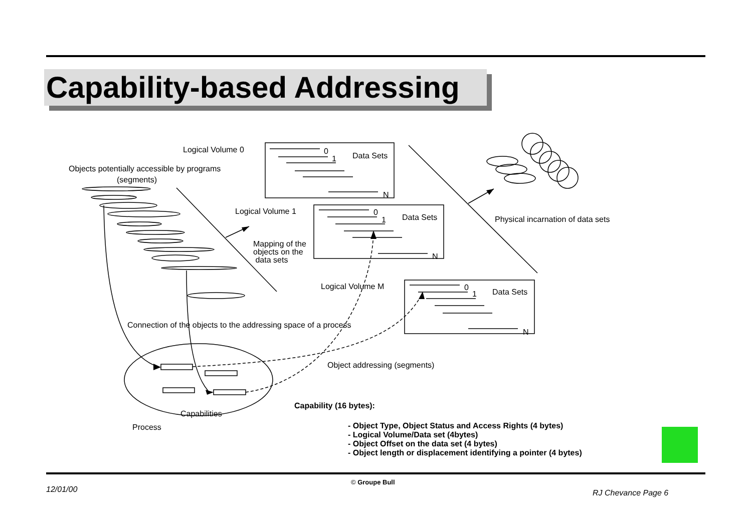Capability-based Addressing
Logical Volume 0 0
1 Data Sets
N
Objects potentially accessible by programs
(segments)
Logical Volume 1 0
1 Data Sets
N
Physical incarnation of data sets
Mapping of the
objects on the
data sets
Logical Volume M 0
1 Data Sets
N
Connection of the objects to the addressing space of a process
Object addressing (segments)
Capability (16 bytes):
Capabilities
Process
- Object Type, Object Status and Access Rights (4 bytes)
- Logical Volume/Data set (4bytes)
- Object Offset on the data set (4 bytes)
- Object length or displacement identifying a pointer (4 bytes)
© Groupe Bull
12/01/00 RJ Chevance Page 6